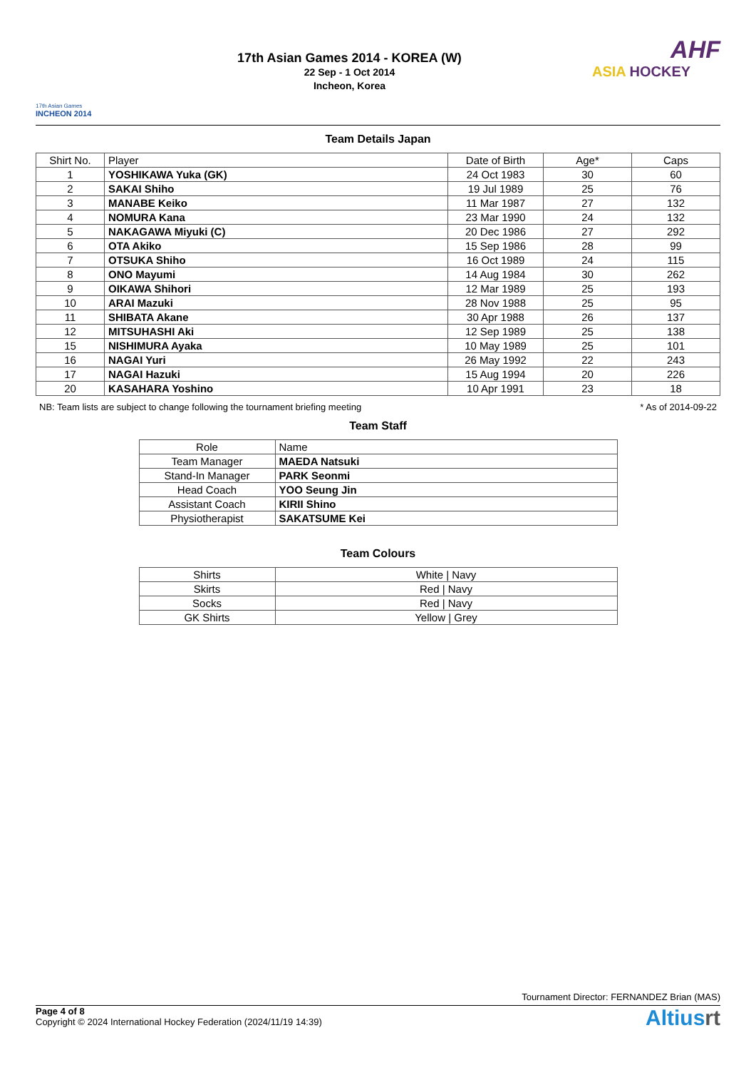17th Asian Games
INCHEON 2014
17th Asian Games 2014 - KOREA (W)
22 Sep - 1 Oct 2014
Incheon, Korea
AHF
ASIA HOCKEY
Team Details Japan
| Shirt No. | Player | Date of Birth | Age* | Caps |
| --- | --- | --- | --- | --- |
| 1 | YOSHIKAWA Yuka (GK) | 24 Oct 1983 | 30 | 60 |
| 2 | SAKAI Shiho | 19 Jul 1989 | 25 | 76 |
| 3 | MANABE Keiko | 11 Mar 1987 | 27 | 132 |
| 4 | NOMURA Kana | 23 Mar 1990 | 24 | 132 |
| 5 | NAKAGAWA Miyuki (C) | 20 Dec 1986 | 27 | 292 |
| 6 | OTA Akiko | 15 Sep 1986 | 28 | 99 |
| 7 | OTSUKA Shiho | 16 Oct 1989 | 24 | 115 |
| 8 | ONO Mayumi | 14 Aug 1984 | 30 | 262 |
| 9 | OIKAWA Shihori | 12 Mar 1989 | 25 | 193 |
| 10 | ARAI Mazuki | 28 Nov 1988 | 25 | 95 |
| 11 | SHIBATA Akane | 30 Apr 1988 | 26 | 137 |
| 12 | MITSUHASHI Aki | 12 Sep 1989 | 25 | 138 |
| 15 | NISHIMURA Ayaka | 10 May 1989 | 25 | 101 |
| 16 | NAGAI Yuri | 26 May 1992 | 22 | 243 |
| 17 | NAGAI Hazuki | 15 Aug 1994 | 20 | 226 |
| 20 | KASAHARA Yoshino | 10 Apr 1991 | 23 | 18 |
NB: Team lists are subject to change following the tournament briefing meeting * As of 2014-09-22
Team Staff
| Role | Name |
| --- | --- |
| Team Manager | MAEDA Natsuki |
| Stand-In Manager | PARK Seonmi |
| Head Coach | YOO Seung Jin |
| Assistant Coach | KIRII Shino |
| Physiotherapist | SAKATSUME Kei |
Team Colours
| Shirts | White / Navy |
| Skirts | Red / Navy |
| Socks | Red / Navy |
| GK Shirts | Yellow / Grey |
Tournament Director: FERNANDEZ Brian (MAS)
Page 4 of 8
Copyright © 2024 International Hockey Federation (2024/11/19 14:39)
Altiusrt